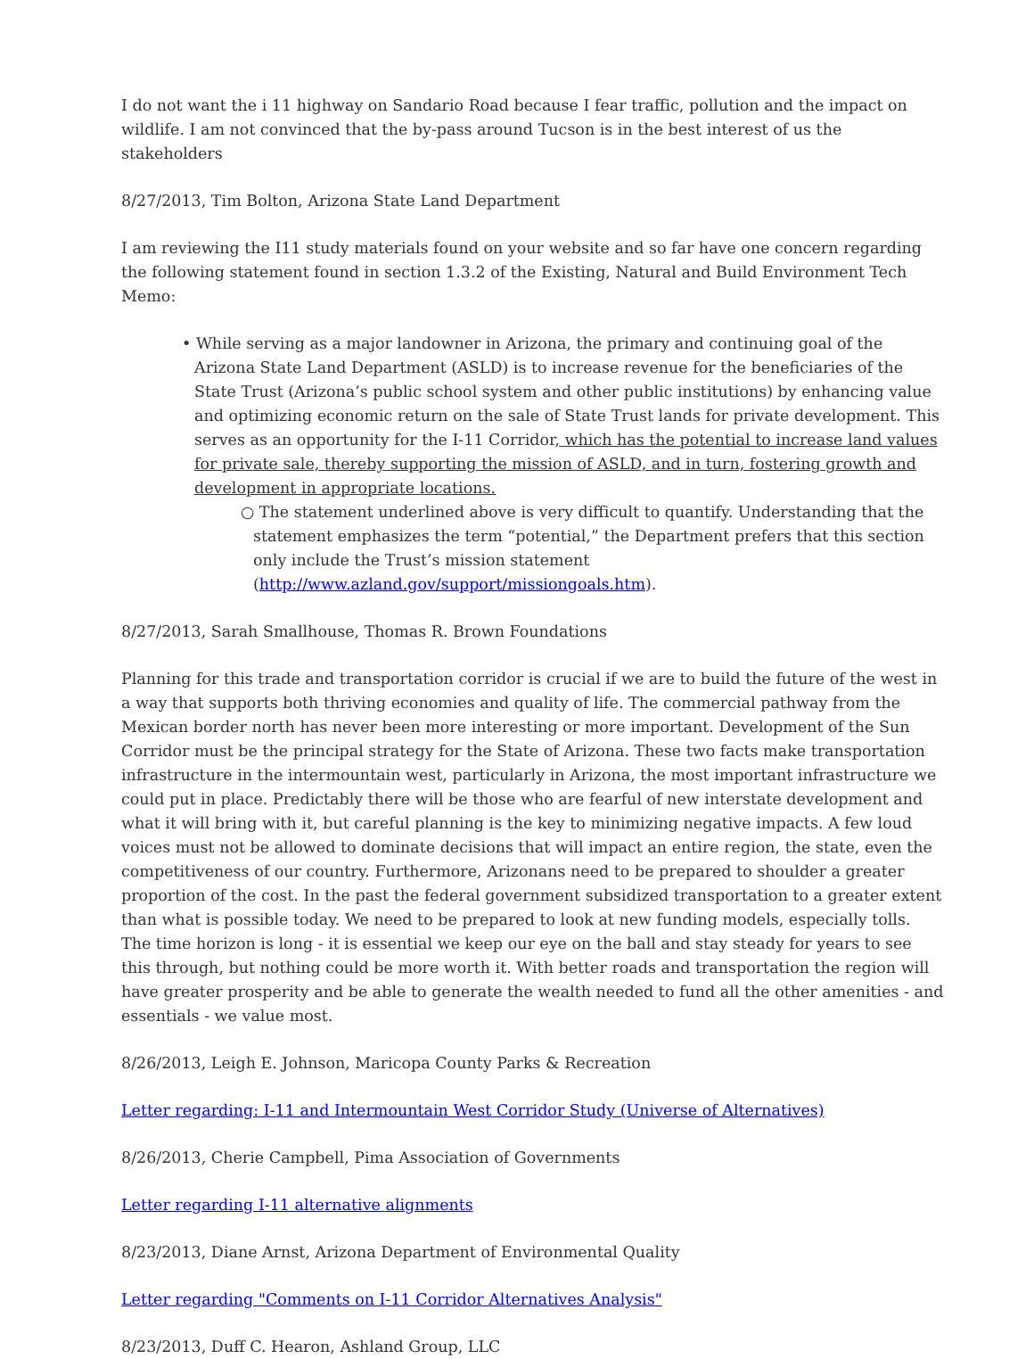I do not want the i 11 highway on Sandario Road because I fear traffic, pollution and the impact on wildlife. I am not convinced that the by-pass around Tucson is in the best interest of us the stakeholders
8/27/2013, Tim Bolton, Arizona State Land Department
I am reviewing the I11 study materials found on your website and so far have one concern regarding the following statement found in section 1.3.2 of the Existing, Natural and Build Environment Tech Memo:
• While serving as a major landowner in Arizona, the primary and continuing goal of the Arizona State Land Department (ASLD) is to increase revenue for the beneficiaries of the State Trust (Arizona’s public school system and other public institutions) by enhancing value and optimizing economic return on the sale of State Trust lands for private development. This serves as an opportunity for the I-11 Corridor, which has the potential to increase land values for private sale, thereby supporting the mission of ASLD, and in turn, fostering growth and development in appropriate locations.
○ The statement underlined above is very difficult to quantify. Understanding that the statement emphasizes the term “potential,” the Department prefers that this section only include the Trust’s mission statement (http://www.azland.gov/support/missiongoals.htm).
8/27/2013, Sarah Smallhouse, Thomas R. Brown Foundations
Planning for this trade and transportation corridor is crucial if we are to build the future of the west in a way that supports both thriving economies and quality of life. The commercial pathway from the Mexican border north has never been more interesting or more important. Development of the Sun Corridor must be the principal strategy for the State of Arizona. These two facts make transportation infrastructure in the intermountain west, particularly in Arizona, the most important infrastructure we could put in place. Predictably there will be those who are fearful of new interstate development and what it will bring with it, but careful planning is the key to minimizing negative impacts. A few loud voices must not be allowed to dominate decisions that will impact an entire region, the state, even the competitiveness of our country. Furthermore, Arizonans need to be prepared to shoulder a greater proportion of the cost. In the past the federal government subsidized transportation to a greater extent than what is possible today. We need to be prepared to look at new funding models, especially tolls. The time horizon is long - it is essential we keep our eye on the ball and stay steady for years to see this through, but nothing could be more worth it. With better roads and transportation the region will have greater prosperity and be able to generate the wealth needed to fund all the other amenities - and essentials - we value most.
8/26/2013, Leigh E. Johnson, Maricopa County Parks & Recreation
Letter regarding: I-11 and Intermountain West Corridor Study (Universe of Alternatives)
8/26/2013, Cherie Campbell, Pima Association of Governments
Letter regarding I-11 alternative alignments
8/23/2013, Diane Arnst, Arizona Department of Environmental Quality
Letter regarding "Comments on I-11 Corridor Alternatives Analysis"
8/23/2013, Duff C. Hearon, Ashland Group, LLC